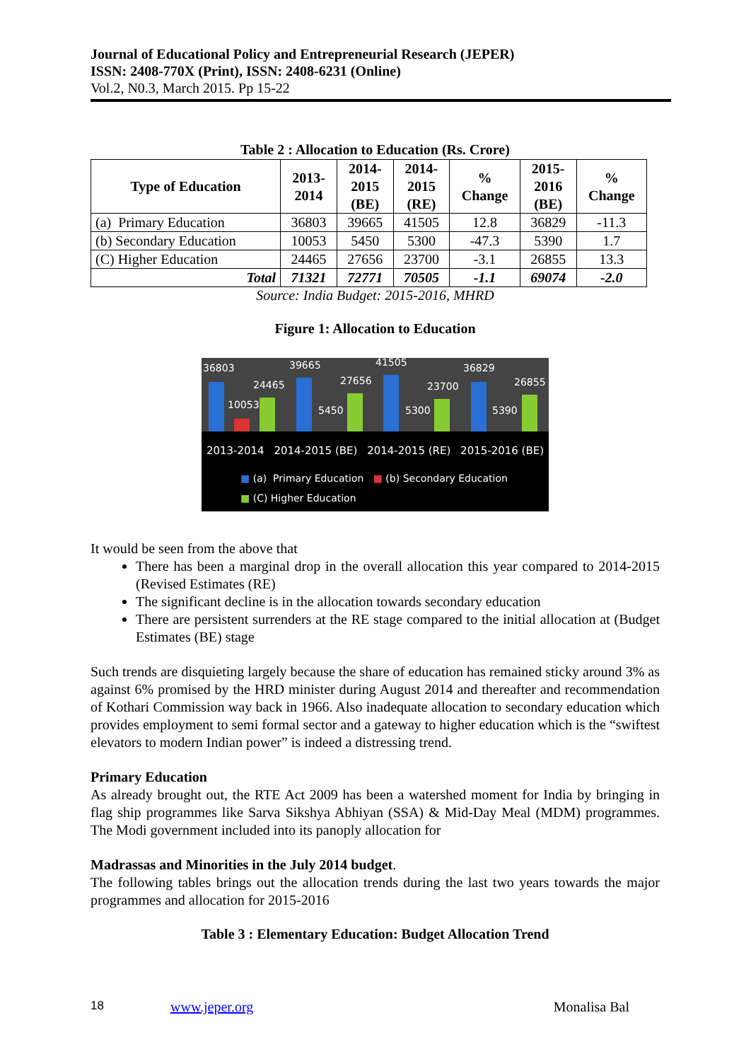Journal of Educational Policy and Entrepreneurial Research (JEPER)
ISSN: 2408-770X (Print), ISSN: 2408-6231 (Online)
Vol.2, N0.3, March 2015. Pp 15-22
Table 2 : Allocation to Education (Rs. Crore)
| Type of Education | 2013- 2014 | 2014- 2015 (BE) | 2014- 2015 (RE) | % Change | 2015- 2016 (BE) | % Change |
| --- | --- | --- | --- | --- | --- | --- |
| (a) Primary Education | 36803 | 39665 | 41505 | 12.8 | 36829 | -11.3 |
| (b) Secondary Education | 10053 | 5450 | 5300 | -47.3 | 5390 | 1.7 |
| (C) Higher Education | 24465 | 27656 | 23700 | -3.1 | 26855 | 13.3 |
| Total | 71321 | 72771 | 70505 | -1.1 | 69074 | -2.0 |
Source: India Budget: 2015-2016, MHRD
Figure 1: Allocation to Education
36803 39665 41505 36829
24465 27656 23700 26855
10053 5450 5300 5390
2013-2014 2014-2015 (BE) 2014-2015 (RE) 2015-2016 (BE)
■ (a) Primary Education ■ (b) Secondary Education
■ (C) Higher Education
It would be seen from the above that
There has been a marginal drop in the overall allocation this year compared to 2014-2015 (Revised Estimates (RE)
The significant decline is in the allocation towards secondary education
There are persistent surrenders at the RE stage compared to the initial allocation at (Budget Estimates (BE) stage
Such trends are disquieting largely because the share of education has remained sticky around 3% as against 6% promised by the HRD minister during August 2014 and thereafter and recommendation of Kothari Commission way back in 1966. Also inadequate allocation to secondary education which provides employment to semi formal sector and a gateway to higher education which is the “swiftest elevators to modern Indian power” is indeed a distressing trend.
Primary Education
As already brought out, the RTE Act 2009 has been a watershed moment for India by bringing in flag ship programmes like Sarva Sikshya Abhiyan (SSA) & Mid-Day Meal (MDM) programmes. The Modi government included into its panoply allocation for
Madrassas and Minorities in the July 2014 budget.
The following tables brings out the allocation trends during the last two years towards the major programmes and allocation for 2015-2016
Table 3 : Elementary Education: Budget Allocation Trend
18 www.jeper.org Monalisa Bal